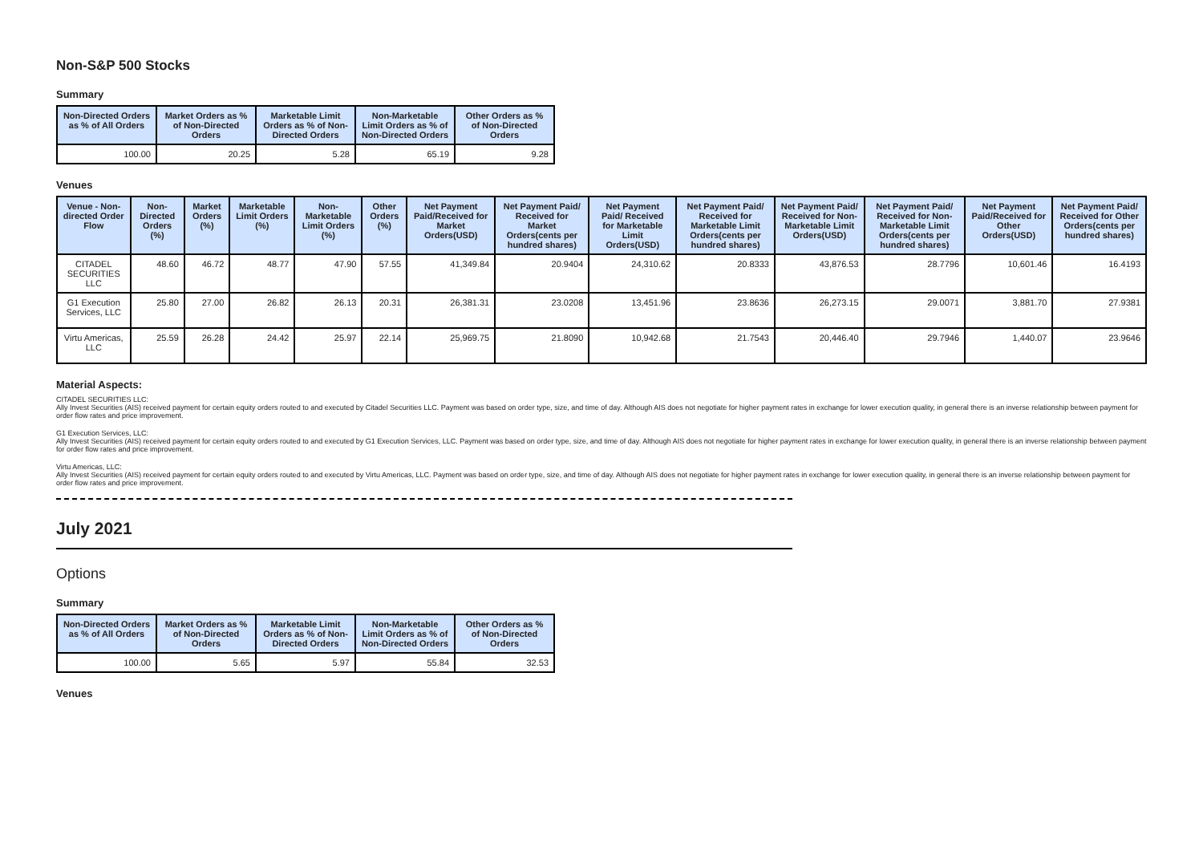Non-S&P 500 Stocks
Summary
| Non-Directed Orders as % of All Orders | Market Orders as % of Non-Directed Orders | Marketable Limit Orders as % of Non-Directed Orders | Non-Marketable Limit Orders as % of Non-Directed Orders | Other Orders as % of Non-Directed Orders |
| --- | --- | --- | --- | --- |
| 100.00 | 20.25 | 5.28 | 65.19 | 9.28 |
Venues
| Venue - Non-directed Order Flow | Non-Directed Orders (%) | Market Orders (%) | Marketable Limit Orders (%) | Non-Marketable Limit Orders (%) | Other Orders (%) | Net Payment Paid/Received for Market Orders(USD) | Net Payment Paid/ Received for Market Orders(cents per hundred shares) | Net Payment Paid/ Received for Marketable Limit Orders(USD) | Net Payment Paid/ Received for Marketable Limit Orders(cents per hundred shares) | Net Payment Paid/ Received for Non-Marketable Limit Orders(USD) | Net Payment Paid/ Received for Non-Marketable Limit Orders(cents per hundred shares) | Net Payment Paid/Received for Other Orders(USD) | Net Payment Paid/ Received for Other Orders(cents per hundred shares) |
| --- | --- | --- | --- | --- | --- | --- | --- | --- | --- | --- | --- | --- | --- |
| CITADEL SECURITIES LLC | 48.60 | 46.72 | 48.77 | 47.90 | 57.55 | 41,349.84 | 20.9404 | 24,310.62 | 20.8333 | 43,876.53 | 28.7796 | 10,601.46 | 16.4193 |
| G1 Execution Services, LLC | 25.80 | 27.00 | 26.82 | 26.13 | 20.31 | 26,381.31 | 23.0208 | 13,451.96 | 23.8636 | 26,273.15 | 29.0071 | 3,881.70 | 27.9381 |
| Virtu Americas, LLC | 25.59 | 26.28 | 24.42 | 25.97 | 22.14 | 25,969.75 | 21.8090 | 10,942.68 | 21.7543 | 20,446.40 | 29.7946 | 1,440.07 | 23.9646 |
Material Aspects:
CITADEL SECURITIES LLC:
Ally Invest Securities (AIS) received payment for certain equity orders routed to and executed by Citadel Securities LLC. Payment was based on order type, size, and time of day. Although AIS does not negotiate for higher payment rates in exchange for lower execution quality, in general there is an inverse relationship between payment for order flow rates and price improvement.
G1 Execution Services, LLC:
Ally Invest Securities (AIS) received payment for certain equity orders routed to and executed by G1 Execution Services, LLC. Payment was based on order type, size, and time of day. Although AIS does not negotiate for higher payment rates in exchange for lower execution quality, in general there is an inverse relationship between payment for order flow rates and price improvement.
Virtu Americas, LLC:
Ally Invest Securities (AIS) received payment for certain equity orders routed to and executed by Virtu Americas, LLC. Payment was based on order type, size, and time of day. Although AIS does not negotiate for higher payment rates in exchange for lower execution quality, in general there is an inverse relationship between payment for order flow rates and price improvement.
July 2021
Options
Summary
| Non-Directed Orders as % of All Orders | Market Orders as % of Non-Directed Orders | Marketable Limit Orders as % of Non-Directed Orders | Non-Marketable Limit Orders as % of Non-Directed Orders | Other Orders as % of Non-Directed Orders |
| --- | --- | --- | --- | --- |
| 100.00 | 5.65 | 5.97 | 55.84 | 32.53 |
Venues